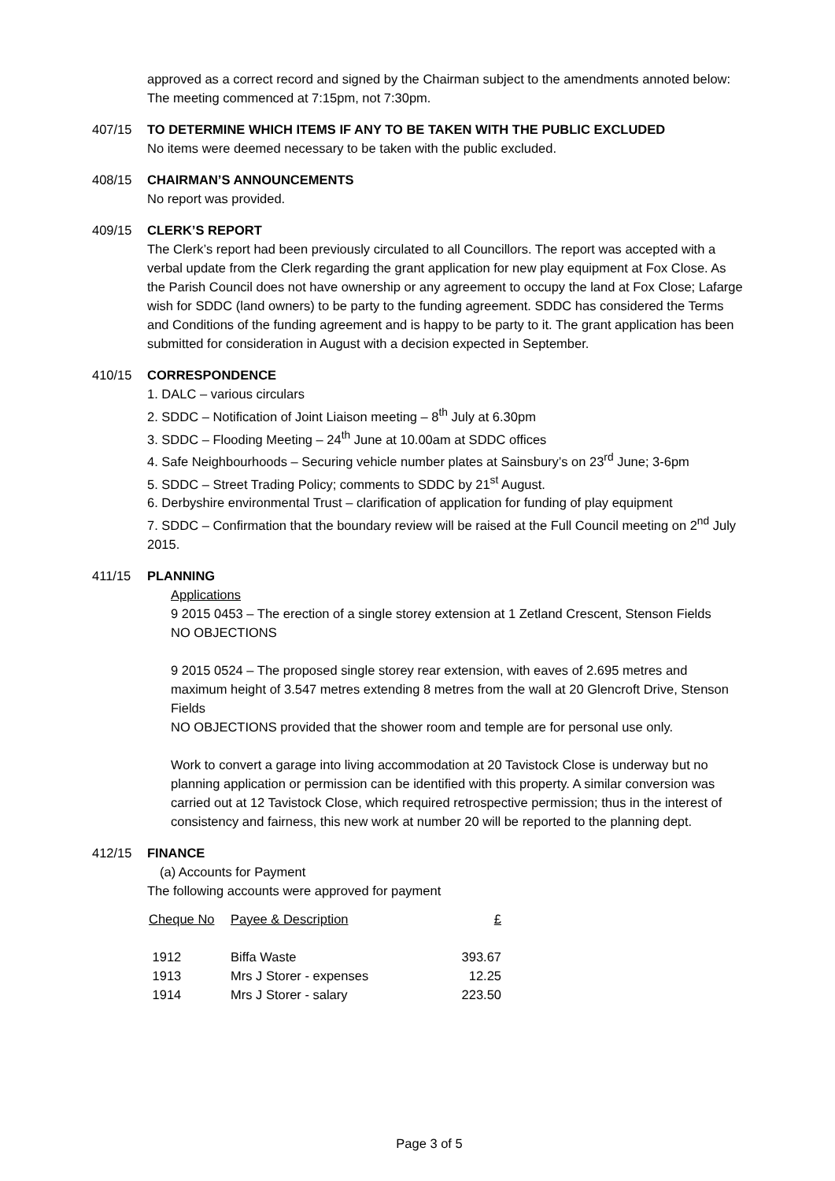approved as a correct record and signed by the Chairman subject to the amendments annoted below:
The meeting commenced at 7:15pm, not 7:30pm.
407/15 TO DETERMINE WHICH ITEMS IF ANY TO BE TAKEN WITH THE PUBLIC EXCLUDED
No items were deemed necessary to be taken with the public excluded.
408/15 CHAIRMAN’S ANNOUNCEMENTS
No report was provided.
409/15 CLERK’S REPORT
The Clerk’s report had been previously circulated to all Councillors. The report was accepted with a verbal update from the Clerk regarding the grant application for new play equipment at Fox Close. As the Parish Council does not have ownership or any agreement to occupy the land at Fox Close; Lafarge wish for SDDC (land owners) to be party to the funding agreement. SDDC has considered the Terms and Conditions of the funding agreement and is happy to be party to it. The grant application has been submitted for consideration in August with a decision expected in September.
410/15 CORRESPONDENCE
1. DALC – various circulars
2. SDDC – Notification of Joint Liaison meeting – 8<sup>th</sup> July at 6.30pm
3. SDDC – Flooding Meeting – 24<sup>th</sup> June at 10.00am at SDDC offices
4. Safe Neighbourhoods – Securing vehicle number plates at Sainsbury’s on 23<sup>rd</sup> June; 3-6pm
5. SDDC – Street Trading Policy; comments to SDDC by 21<sup>st</sup> August.
6. Derbyshire environmental Trust – clarification of application for funding of play equipment
7. SDDC – Confirmation that the boundary review will be raised at the Full Council meeting on 2<sup>nd</sup> July 2015.
411/15 PLANNING
Applications
9 2015 0453 – The erection of a single storey extension at 1 Zetland Crescent, Stenson Fields
NO OBJECTIONS
9 2015 0524 – The proposed single storey rear extension, with eaves of 2.695 metres and maximum height of 3.547 metres extending 8 metres from the wall at 20 Glencroft Drive, Stenson Fields
NO OBJECTIONS provided that the shower room and temple are for personal use only.
Work to convert a garage into living accommodation at 20 Tavistock Close is underway but no planning application or permission can be identified with this property. A similar conversion was carried out at 12 Tavistock Close, which required retrospective permission; thus in the interest of consistency and fairness, this new work at number 20 will be reported to the planning dept.
412/15 FINANCE
(a) Accounts for Payment
The following accounts were approved for payment
| Cheque No | Payee & Description | £ |
| --- | --- | --- |
| 1912 | Biffa Waste | 393.67 |
| 1913 | Mrs J Storer - expenses | 12.25 |
| 1914 | Mrs J Storer - salary | 223.50 |
Page 3 of 5